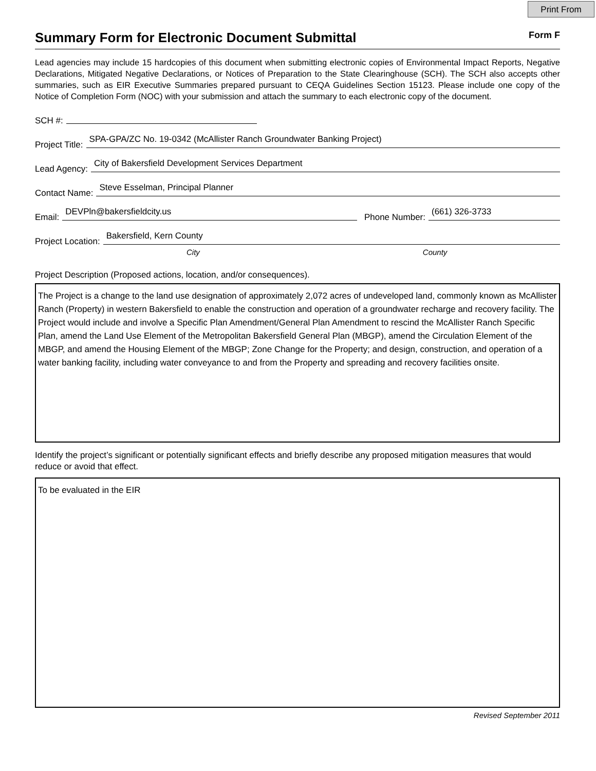Print From
Summary Form for Electronic Document Submittal
Form F
Lead agencies may include 15 hardcopies of this document when submitting electronic copies of Environmental Impact Reports, Negative Declarations, Mitigated Negative Declarations, or Notices of Preparation to the State Clearinghouse (SCH). The SCH also accepts other summaries, such as EIR Executive Summaries prepared pursuant to CEQA Guidelines Section 15123. Please include one copy of the Notice of Completion Form (NOC) with your submission and attach the summary to each electronic copy of the document.
SCH #:
Project Title: SPA-GPA/ZC No. 19-0342 (McAllister Ranch Groundwater Banking Project)
Lead Agency: City of Bakersfield Development Services Department
Contact Name: Steve Esselman, Principal Planner
Email: DEVPln@bakersfieldcity.us Phone Number: (661) 326-3733
Project Location: Bakersfield, Kern County
City County
Project Description (Proposed actions, location, and/or consequences).
The Project is a change to the land use designation of approximately 2,072 acres of undeveloped land, commonly known as McAllister Ranch (Property) in western Bakersfield to enable the construction and operation of a groundwater recharge and recovery facility. The Project would include and involve a Specific Plan Amendment/General Plan Amendment to rescind the McAllister Ranch Specific Plan, amend the Land Use Element of the Metropolitan Bakersfield General Plan (MBGP), amend the Circulation Element of the MBGP, and amend the Housing Element of the MBGP; Zone Change for the Property; and design, construction, and operation of a water banking facility, including water conveyance to and from the Property and spreading and recovery facilities onsite.
Identify the project’s significant or potentially significant effects and briefly describe any proposed mitigation measures that would reduce or avoid that effect.
To be evaluated in the EIR
Revised September 2011